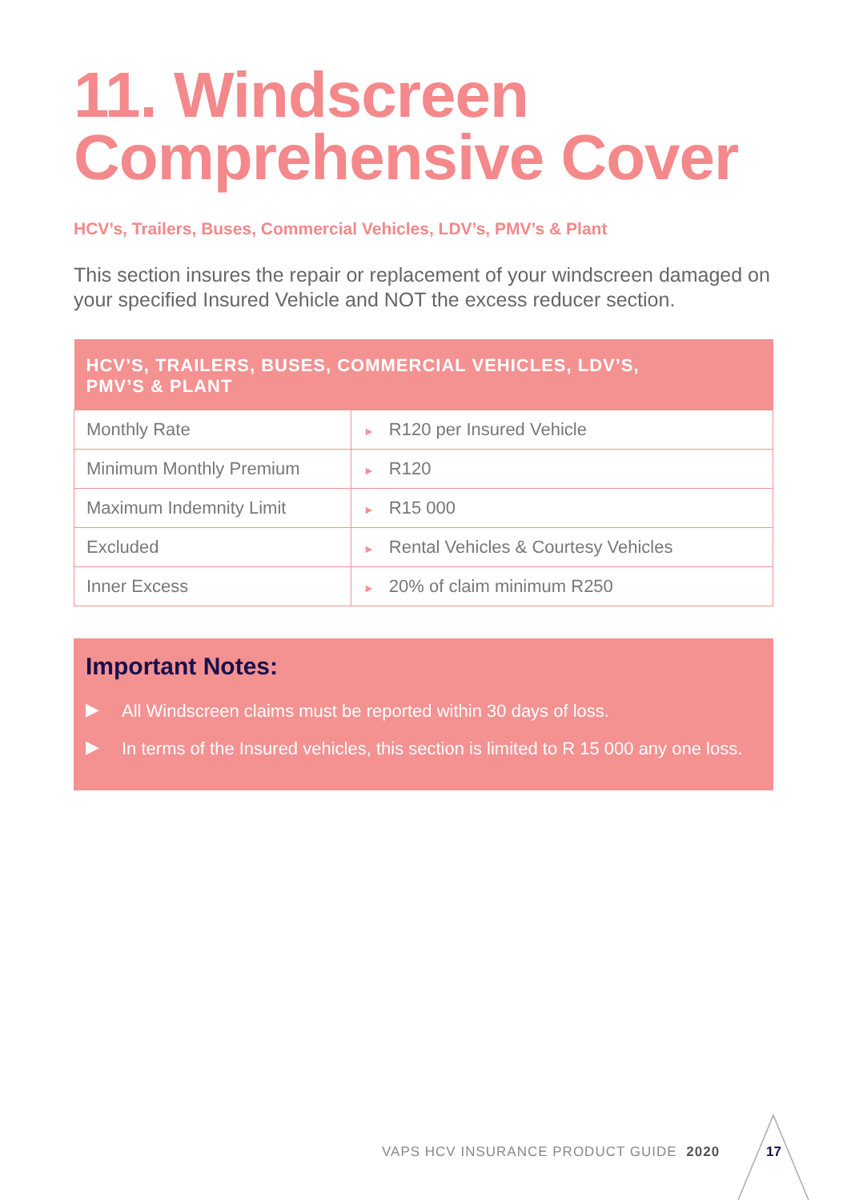11. Windscreen Comprehensive Cover
HCV’s, Trailers, Buses, Commercial Vehicles, LDV’s, PMV’s & Plant
This section insures the repair or replacement of your windscreen damaged on your specified Insured Vehicle and NOT the excess reducer section.
| HCV’S, TRAILERS, BUSES, COMMERCIAL VEHICLES, LDV’S, PMV’S & PLANT | |
| --- | --- |
| Monthly Rate | ► R120 per Insured Vehicle |
| Minimum Monthly Premium | ► R120 |
| Maximum Indemnity Limit | ► R15 000 |
| Excluded | ► Rental Vehicles & Courtesy Vehicles |
| Inner Excess | ► 20% of claim minimum R250 |
Important Notes:
▶ All Windscreen claims must be reported within 30 days of loss.
▶ In terms of the Insured vehicles, this section is limited to R 15 000 any one loss.
VAPS HCV INSURANCE PRODUCT GUIDE 2020
17